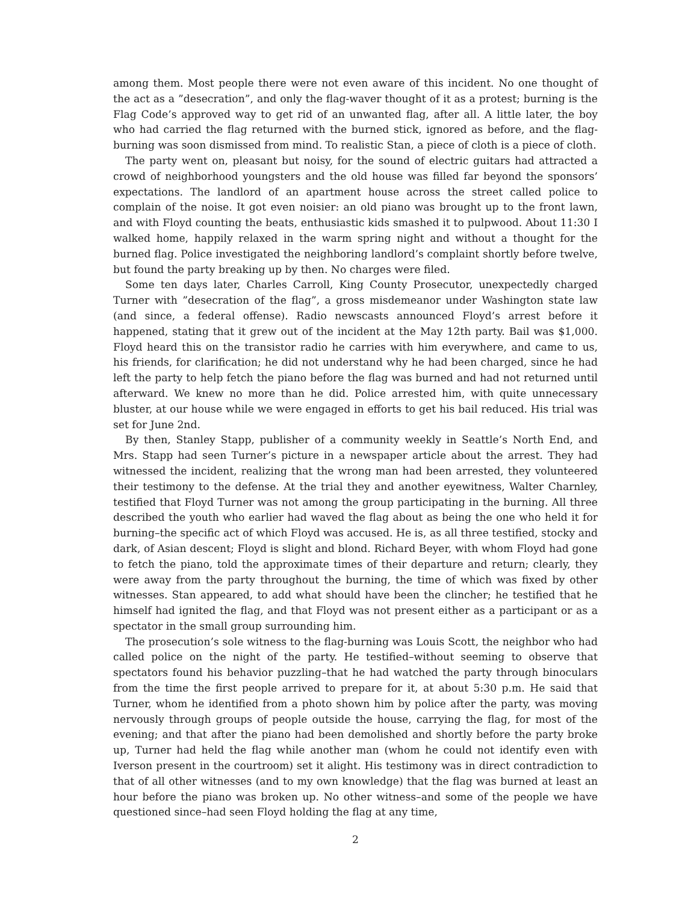among them. Most people there were not even aware of this incident. No one thought of the act as a ”desecration”, and only the flag-waver thought of it as a protest; burning is the Flag Code’s approved way to get rid of an unwanted flag, after all. A little later, the boy who had carried the flag returned with the burned stick, ignored as before, and the flag-burning was soon dismissed from mind. To realistic Stan, a piece of cloth is a piece of cloth.
The party went on, pleasant but noisy, for the sound of electric guitars had attracted a crowd of neighborhood youngsters and the old house was filled far beyond the sponsors’ expectations. The landlord of an apartment house across the street called police to complain of the noise. It got even noisier: an old piano was brought up to the front lawn, and with Floyd counting the beats, enthusiastic kids smashed it to pulpwood. About 11:30 I walked home, happily relaxed in the warm spring night and without a thought for the burned flag. Police investigated the neighboring landlord’s complaint shortly before twelve, but found the party breaking up by then. No charges were filed.
Some ten days later, Charles Carroll, King County Prosecutor, unexpectedly charged Turner with ”desecration of the flag”, a gross misdemeanor under Washington state law (and since, a federal offense). Radio newscasts announced Floyd’s arrest before it happened, stating that it grew out of the incident at the May 12th party. Bail was $1,000. Floyd heard this on the transistor radio he carries with him everywhere, and came to us, his friends, for clarification; he did not understand why he had been charged, since he had left the party to help fetch the piano before the flag was burned and had not returned until afterward. We knew no more than he did. Police arrested him, with quite unnecessary bluster, at our house while we were engaged in efforts to get his bail reduced. His trial was set for June 2nd.
By then, Stanley Stapp, publisher of a community weekly in Seattle’s North End, and Mrs. Stapp had seen Turner’s picture in a newspaper article about the arrest. They had witnessed the incident, realizing that the wrong man had been arrested, they volunteered their testimony to the defense. At the trial they and another eyewitness, Walter Charnley, testified that Floyd Turner was not among the group participating in the burning. All three described the youth who earlier had waved the flag about as being the one who held it for burning–the specific act of which Floyd was accused. He is, as all three testified, stocky and dark, of Asian descent; Floyd is slight and blond. Richard Beyer, with whom Floyd had gone to fetch the piano, told the approximate times of their departure and return; clearly, they were away from the party throughout the burning, the time of which was fixed by other witnesses. Stan appeared, to add what should have been the clincher; he testified that he himself had ignited the flag, and that Floyd was not present either as a participant or as a spectator in the small group surrounding him.
The prosecution’s sole witness to the flag-burning was Louis Scott, the neighbor who had called police on the night of the party. He testified–without seeming to observe that spectators found his behavior puzzling–that he had watched the party through binoculars from the time the first people arrived to prepare for it, at about 5:30 p.m. He said that Turner, whom he identified from a photo shown him by police after the party, was moving nervously through groups of people outside the house, carrying the flag, for most of the evening; and that after the piano had been demolished and shortly before the party broke up, Turner had held the flag while another man (whom he could not identify even with Iverson present in the courtroom) set it alight. His testimony was in direct contradiction to that of all other witnesses (and to my own knowledge) that the flag was burned at least an hour before the piano was broken up. No other witness–and some of the people we have questioned since–had seen Floyd holding the flag at any time,
2